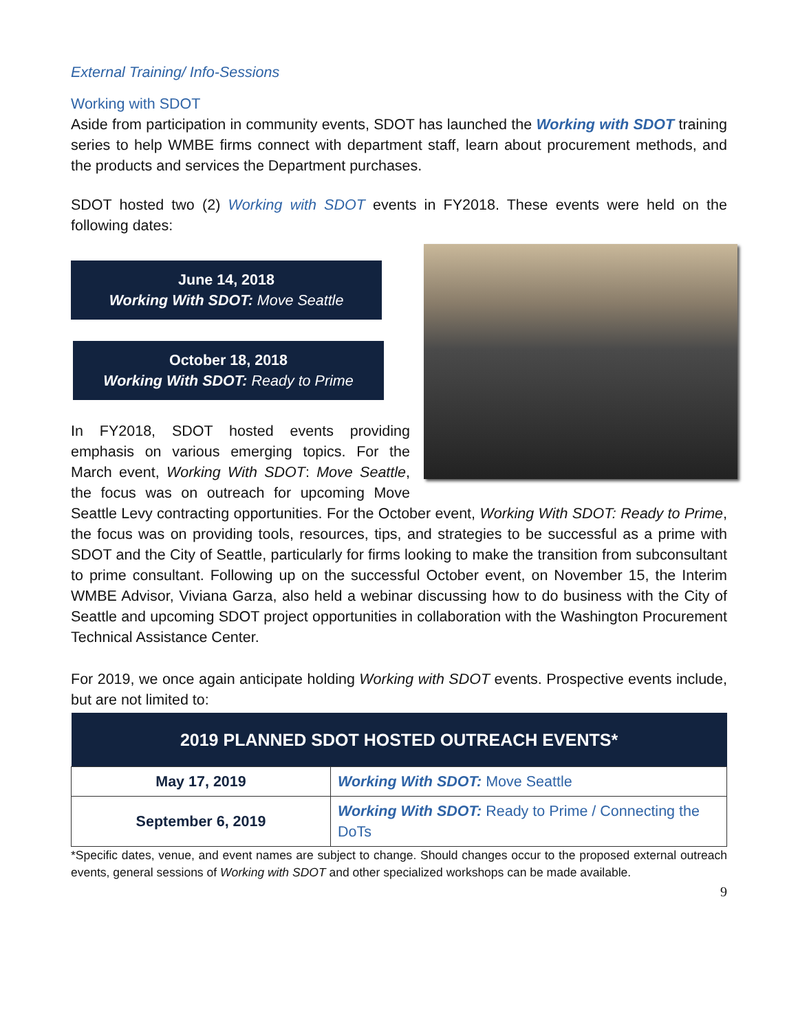External Training/ Info-Sessions
Working with SDOT
Aside from participation in community events, SDOT has launched the Working with SDOT training series to help WMBE firms connect with department staff, learn about procurement methods, and the products and services the Department purchases.
SDOT hosted two (2) Working with SDOT events in FY2018. These events were held on the following dates:
June 14, 2018
Working With SDOT: Move Seattle
October 18, 2018
Working With SDOT: Ready to Prime
In FY2018, SDOT hosted events providing emphasis on various emerging topics. For the March event, Working With SDOT: Move Seattle, the focus was on outreach for upcoming Move Seattle Levy contracting opportunities. For the October event, Working With SDOT: Ready to Prime, the focus was on providing tools, resources, tips, and strategies to be successful as a prime with SDOT and the City of Seattle, particularly for firms looking to make the transition from subconsultant to prime consultant. Following up on the successful October event, on November 15, the Interim WMBE Advisor, Viviana Garza, also held a webinar discussing how to do business with the City of Seattle and upcoming SDOT project opportunities in collaboration with the Washington Procurement Technical Assistance Center.
For 2019, we once again anticipate holding Working with SDOT events. Prospective events include, but are not limited to:
| 2019 PLANNED SDOT HOSTED OUTREACH EVENTS* | |
| --- | --- |
| May 17, 2019 | Working With SDOT: Move Seattle |
| September 6, 2019 | Working With SDOT: Ready to Prime / Connecting the DoTs |
*Specific dates, venue, and event names are subject to change. Should changes occur to the proposed external outreach events, general sessions of Working with SDOT and other specialized workshops can be made available.
9